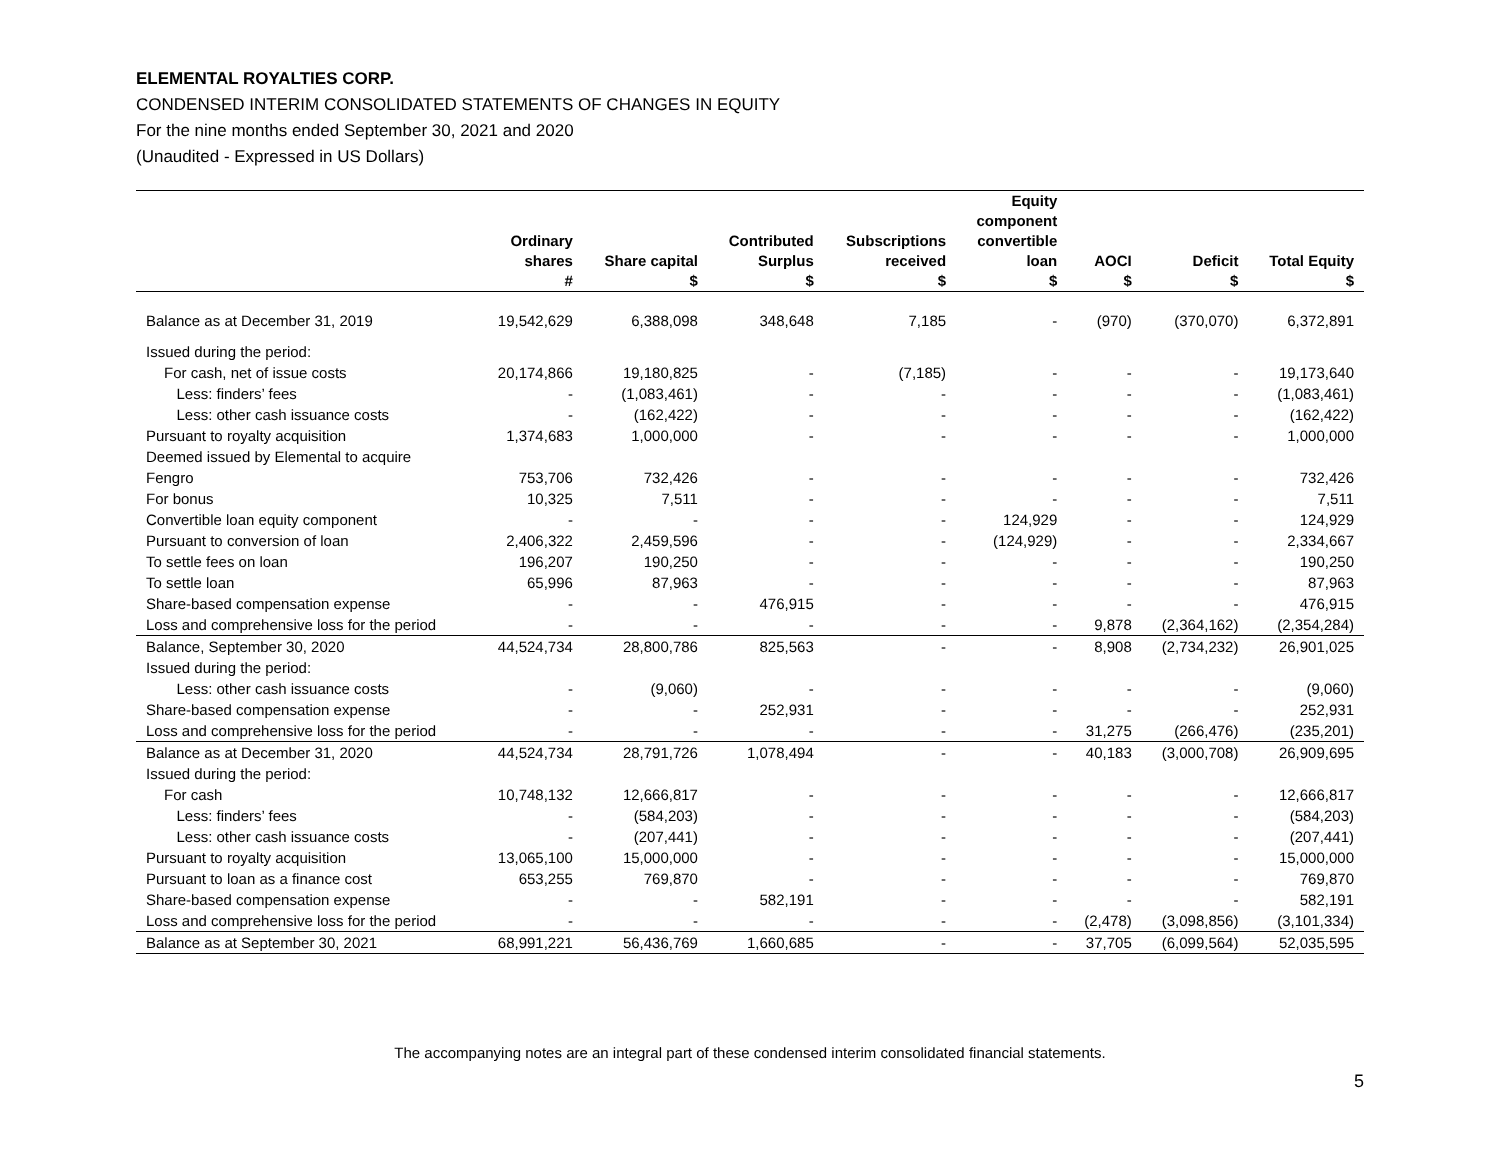ELEMENTAL ROYALTIES CORP.
CONDENSED INTERIM CONSOLIDATED STATEMENTS OF CHANGES IN EQUITY
For the nine months ended September 30, 2021 and 2020
(Unaudited - Expressed in US Dollars)
| | Ordinary shares # | Share capital $ | Contributed Surplus $ | Subscriptions received $ | Equity component convertible loan $ | AOCI $ | Deficit $ | Total Equity $ |
| --- | --- | --- | --- | --- | --- | --- | --- | --- |
| Balance as at December 31, 2019 | 19,542,629 | 6,388,098 | 348,648 | 7,185 | - | (970) | (370,070) | 6,372,891 |
| Issued during the period: | | | | | | | | |
| For cash, net of issue costs | 20,174,866 | 19,180,825 | - | (7,185) | - | - | - | 19,173,640 |
| Less: finders’ fees | - | (1,083,461) | - | - | - | - | - | (1,083,461) |
| Less: other cash issuance costs | - | (162,422) | - | - | - | - | - | (162,422) |
| Pursuant to royalty acquisition | 1,374,683 | 1,000,000 | - | - | - | - | - | 1,000,000 |
| Deemed issued by Elemental to acquire | | | | | | | | |
| Fengro | 753,706 | 732,426 | - | - | - | - | - | 732,426 |
| For bonus | 10,325 | 7,511 | - | - | - | - | - | 7,511 |
| Convertible loan equity component | - | - | - | - | 124,929 | - | - | 124,929 |
| Pursuant to conversion of loan | 2,406,322 | 2,459,596 | - | - | (124,929) | - | - | 2,334,667 |
| To settle fees on loan | 196,207 | 190,250 | - | - | - | - | - | 190,250 |
| To settle loan | 65,996 | 87,963 | - | - | - | - | - | 87,963 |
| Share-based compensation expense | - | - | 476,915 | - | - | - | - | 476,915 |
| Loss and comprehensive loss for the period | - | - | - | - | - | 9,878 | (2,364,162) | (2,354,284) |
| Balance, September 30, 2020 | 44,524,734 | 28,800,786 | 825,563 | - | - | 8,908 | (2,734,232) | 26,901,025 |
| Issued during the period: | | | | | | | | |
| Less: other cash issuance costs | - | (9,060) | - | - | - | - | - | (9,060) |
| Share-based compensation expense | - | - | 252,931 | - | - | - | - | 252,931 |
| Loss and comprehensive loss for the period | - | - | - | - | - | 31,275 | (266,476) | (235,201) |
| Balance as at December 31, 2020 | 44,524,734 | 28,791,726 | 1,078,494 | - | - | 40,183 | (3,000,708) | 26,909,695 |
| Issued during the period: | | | | | | | | |
| For cash | 10,748,132 | 12,666,817 | - | - | - | - | - | 12,666,817 |
| Less: finders’ fees | - | (584,203) | - | - | - | - | - | (584,203) |
| Less: other cash issuance costs | - | (207,441) | - | - | - | - | - | (207,441) |
| Pursuant to royalty acquisition | 13,065,100 | 15,000,000 | - | - | - | - | - | 15,000,000 |
| Pursuant to loan as a finance cost | 653,255 | 769,870 | - | - | - | - | - | 769,870 |
| Share-based compensation expense | - | - | 582,191 | - | - | - | - | 582,191 |
| Loss and comprehensive loss for the period | - | - | - | - | - | (2,478) | (3,098,856) | (3,101,334) |
| Balance as at September 30, 2021 | 68,991,221 | 56,436,769 | 1,660,685 | - | - | 37,705 | (6,099,564) | 52,035,595 |
The accompanying notes are an integral part of these condensed interim consolidated financial statements.
5